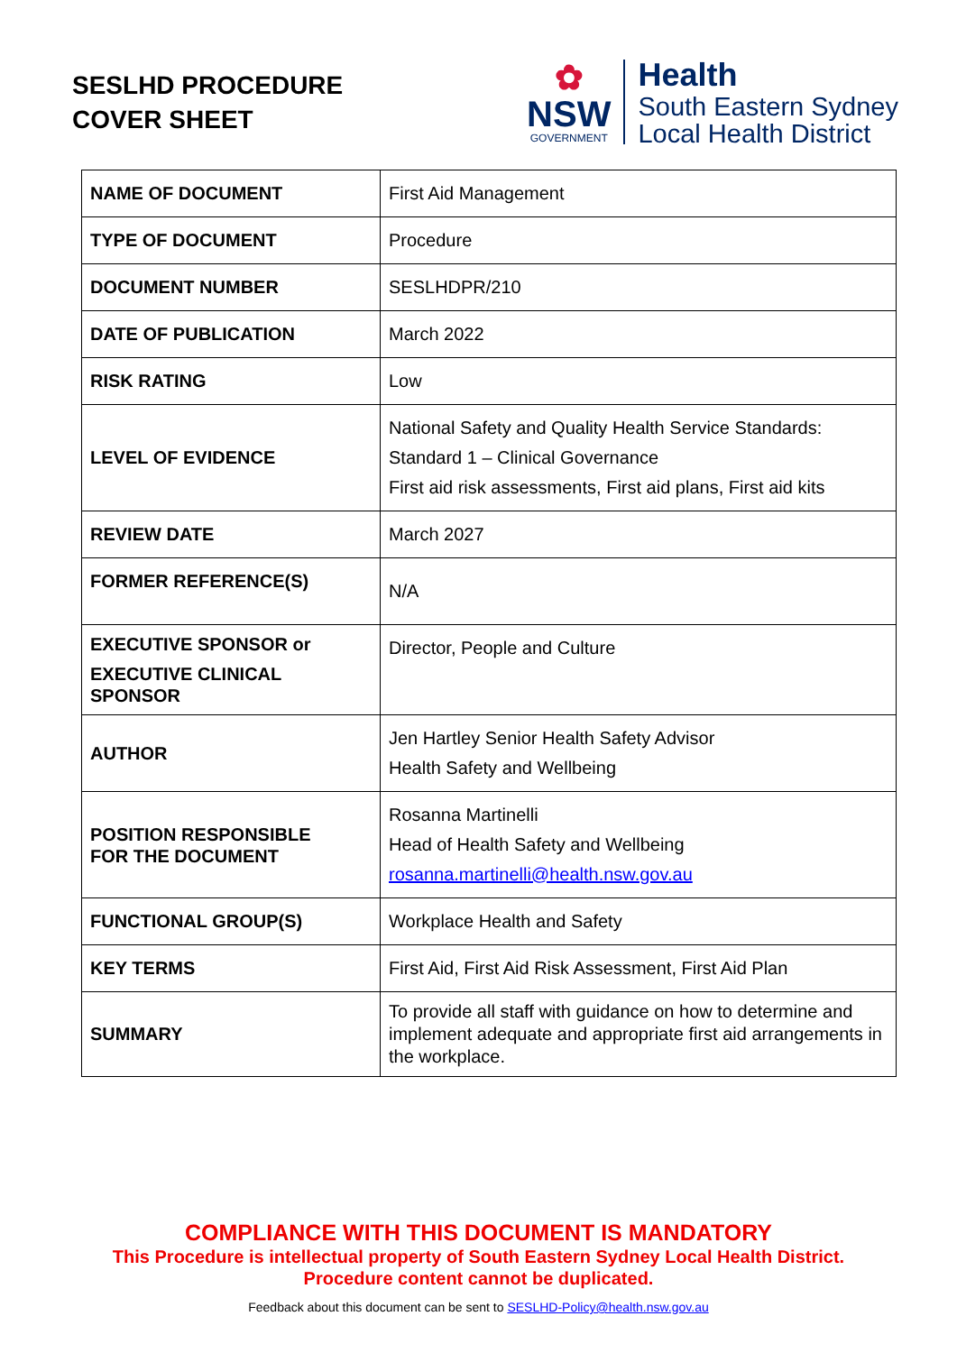SESLHD PROCEDURE
COVER SHEET
✿
NSW
GOVERNMENT
Health
South Eastern Sydney
Local Health District
| NAME OF DOCUMENT | First Aid Management |
| TYPE OF DOCUMENT | Procedure |
| DOCUMENT NUMBER | SESLHDPR/210 |
| DATE OF PUBLICATION | March 2022 |
| RISK RATING | Low |
| LEVEL OF EVIDENCE | National Safety and Quality Health Service Standards: Standard 1 – Clinical Governance First aid risk assessments, First aid plans, First aid kits |
| REVIEW DATE | March 2027 |
| FORMER REFERENCE(S) | N/A |
| EXECUTIVE SPONSOR or EXECUTIVE CLINICAL SPONSOR | Director, People and Culture |
| AUTHOR | Jen Hartley Senior Health Safety Advisor Health Safety and Wellbeing |
| POSITION RESPONSIBLE FOR THE DOCUMENT | Rosanna Martinelli Head of Health Safety and Wellbeing rosanna.martinelli@health.nsw.gov.au |
| FUNCTIONAL GROUP(S) | Workplace Health and Safety |
| KEY TERMS | First Aid, First Aid Risk Assessment, First Aid Plan |
| SUMMARY | To provide all staff with guidance on how to determine and implement adequate and appropriate first aid arrangements in the workplace. |
COMPLIANCE WITH THIS DOCUMENT IS MANDATORY
This Procedure is intellectual property of South Eastern Sydney Local Health District.
Procedure content cannot be duplicated.
Feedback about this document can be sent to SESLHD-Policy@health.nsw.gov.au